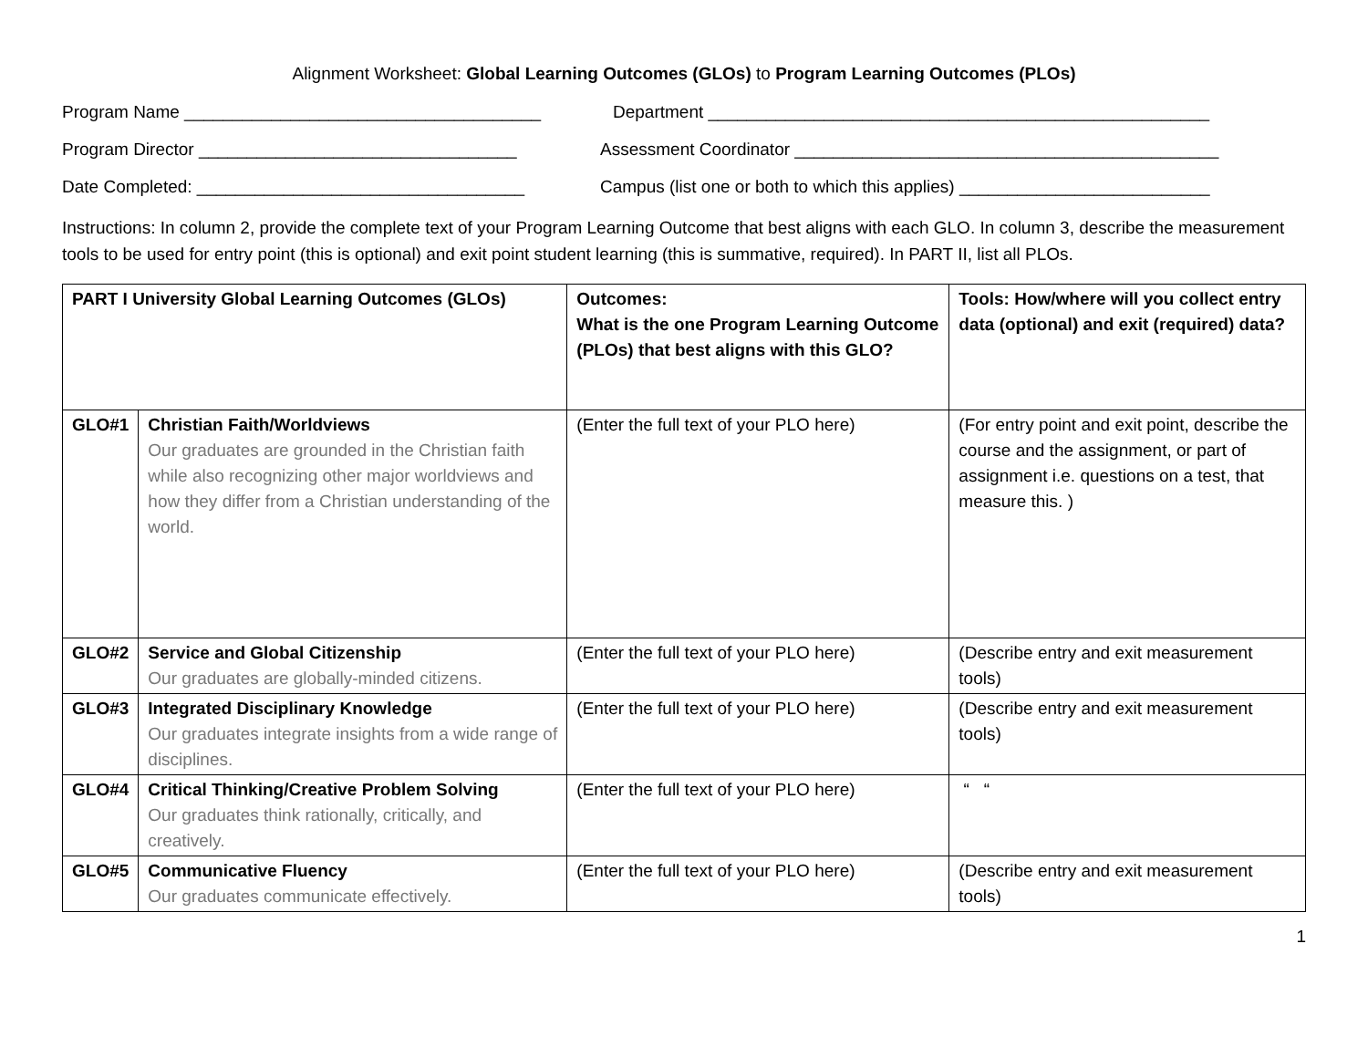Alignment Worksheet: Global Learning Outcomes (GLOs) to Program Learning Outcomes (PLOs)
Program Name _____________________________________ Department ____________________________________________________
Program Director _________________________________ Assessment Coordinator ____________________________________________
Date Completed: __________________________________ Campus (list one or both to which this applies) __________________________
Instructions: In column 2, provide the complete text of your Program Learning Outcome that best aligns with each GLO. In column 3, describe the measurement tools to be used for entry point (this is optional) and exit point student learning (this is summative, required). In PART II, list all PLOs.
| PART I University Global Learning Outcomes (GLOs) | | Outcomes: What is the one Program Learning Outcome (PLOs) that best aligns with this GLO? | Tools: How/where will you collect entry data (optional) and exit (required) data? |
| GLO#1 | Christian Faith/Worldviews Our graduates are grounded in the Christian faith while also recognizing other major worldviews and how they differ from a Christian understanding of the world. | (Enter the full text of your PLO here) | (For entry point and exit point, describe the course and the assignment, or part of assignment i.e. questions on a test, that measure this. ) |
| GLO#2 | Service and Global Citizenship Our graduates are globally-minded citizens. | (Enter the full text of your PLO here) | (Describe entry and exit measurement tools) |
| GLO#3 | Integrated Disciplinary Knowledge Our graduates integrate insights from a wide range of disciplines. | (Enter the full text of your PLO here) | (Describe entry and exit measurement tools) |
| GLO#4 | Critical Thinking/Creative Problem Solving Our graduates think rationally, critically, and creatively. | (Enter the full text of your PLO here) | “ “ |
| GLO#5 | Communicative Fluency Our graduates communicate effectively. | (Enter the full text of your PLO here) | (Describe entry and exit measurement tools) |
1